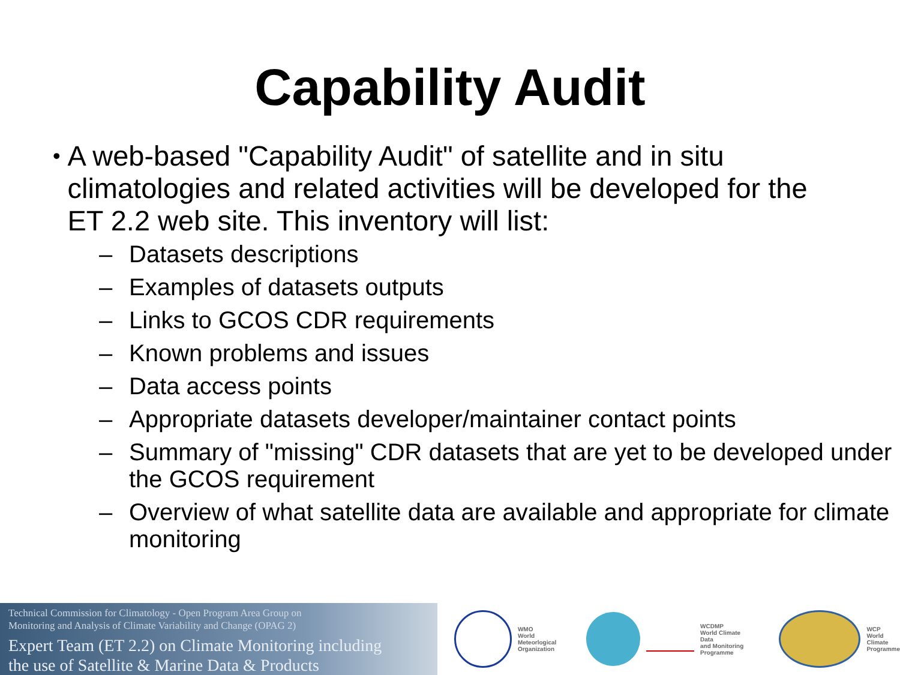Capability Audit
•
A web-based "Capability Audit" of satellite and in situ climatologies and related activities will be developed for the ET 2.2 web site. This inventory will list:
– Datasets descriptions
– Examples of datasets outputs
– Links to GCOS CDR requirements
– Known problems and issues
– Data access points
– Appropriate datasets developer/maintainer contact points
– Summary of "missing" CDR datasets that are yet to be developed under the GCOS requirement
– Overview of what satellite data are available and appropriate for climate monitoring
Technical Commission for Climatology - Open Program Area Group on
Monitoring and Analysis of Climate Variability and Change (OPAG 2)
Expert Team (ET 2.2) on Climate Monitoring including
the use of Satellite & Marine Data & Products
WMO
World
Meteorlogical
Organization
WCDMP
World Climate Data
and Monitoring
Programme
WCP
World
Climate
Programme